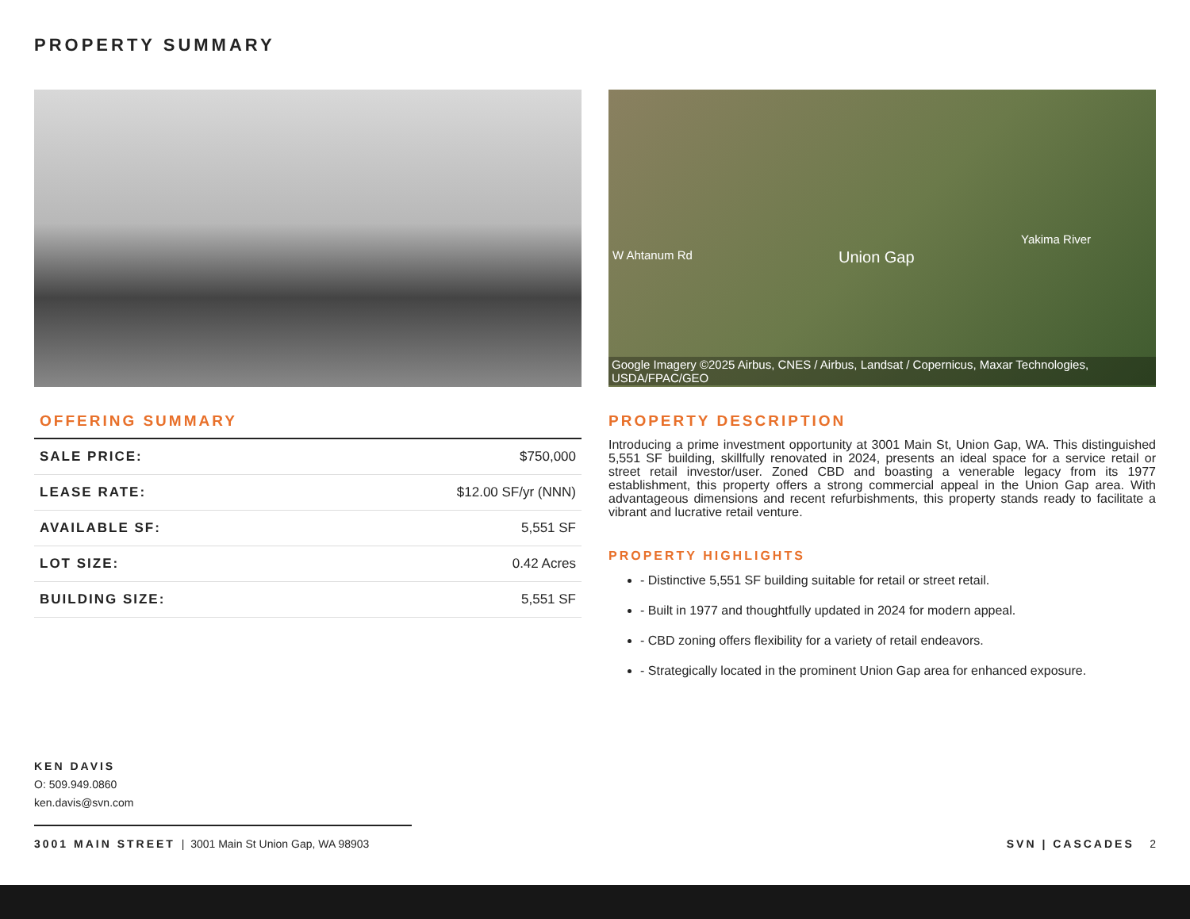PROPERTY SUMMARY
OFFERING SUMMARY
| SALE PRICE: | $750,000 |
| LEASE RATE: | $12.00 SF/yr (NNN) |
| AVAILABLE SF: | 5,551 SF |
| LOT SIZE: | 0.42 Acres |
| BUILDING SIZE: | 5,551 SF |
W Ahtanum Rd Union Gap
Yakima River
Google Imagery ©2025 Airbus, CNES / Airbus, Landsat / Copernicus, Maxar Technologies, USDA/FPAC/GEO
PROPERTY DESCRIPTION
Introducing a prime investment opportunity at 3001 Main St, Union Gap, WA. This distinguished 5,551 SF building, skillfully renovated in 2024, presents an ideal space for a service retail or street retail investor/user. Zoned CBD and boasting a venerable legacy from its 1977 establishment, this property offers a strong commercial appeal in the Union Gap area. With advantageous dimensions and recent refurbishments, this property stands ready to facilitate a vibrant and lucrative retail venture.
PROPERTY HIGHLIGHTS
- Distinctive 5,551 SF building suitable for retail or street retail.
- Built in 1977 and thoughtfully updated in 2024 for modern appeal.
- CBD zoning offers flexibility for a variety of retail endeavors.
- Strategically located in the prominent Union Gap area for enhanced exposure.
KEN DAVIS
O: 509.949.0860
ken.davis@svn.com
3001 MAIN STREET | 3001 Main St Union Gap, WA 98903
SVN | CASCADES 2